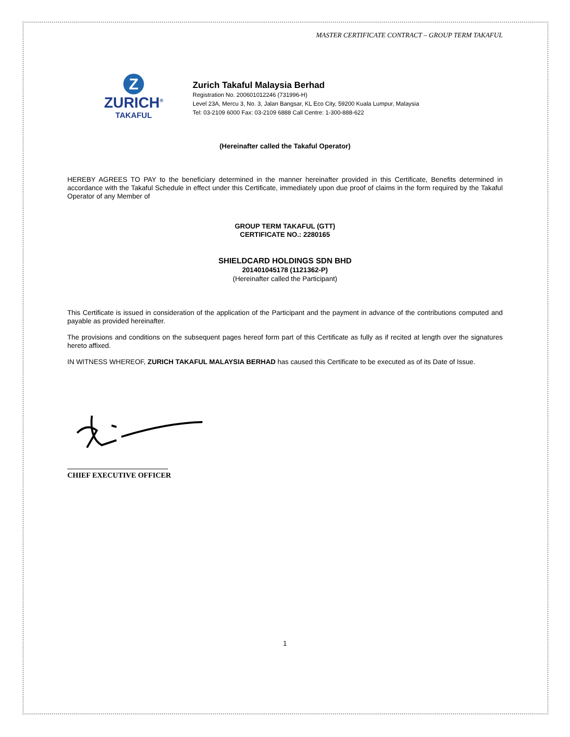MASTER CERTIFICATE CONTRACT – GROUP TERM TAKAFUL
Z
ZURICH<sup>®</sup>
TAKAFUL
Zurich Takaful Malaysia Berhad
Registration No. 200601012246 (731996-H)
Level 23A, Mercu 3, No. 3, Jalan Bangsar, KL Eco City, 59200 Kuala Lumpur, Malaysia
Tel: 03-2109 6000 Fax: 03-2109 6888 Call Centre: 1-300-888-622
(Hereinafter called the Takaful Operator)
HEREBY AGREES TO PAY to the beneficiary determined in the manner hereinafter provided in this Certificate, Benefits determined in accordance with the Takaful Schedule in effect under this Certificate, immediately upon due proof of claims in the form required by the Takaful Operator of any Member of
GROUP TERM TAKAFUL (GTT)
CERTIFICATE NO.: 2280165
SHIELDCARD HOLDINGS SDN BHD
201401045178 (1121362-P)
(Hereinafter called the Participant)
This Certificate is issued in consideration of the application of the Participant and the payment in advance of the contributions computed and payable as provided hereinafter.
The provisions and conditions on the subsequent pages hereof form part of this Certificate as fully as if recited at length over the signatures hereto affixed.
IN WITNESS WHEREOF, ZURICH TAKAFUL MALAYSIA BERHAD has caused this Certificate to be executed as of its Date of Issue.
CHIEF EXECUTIVE OFFICER
1